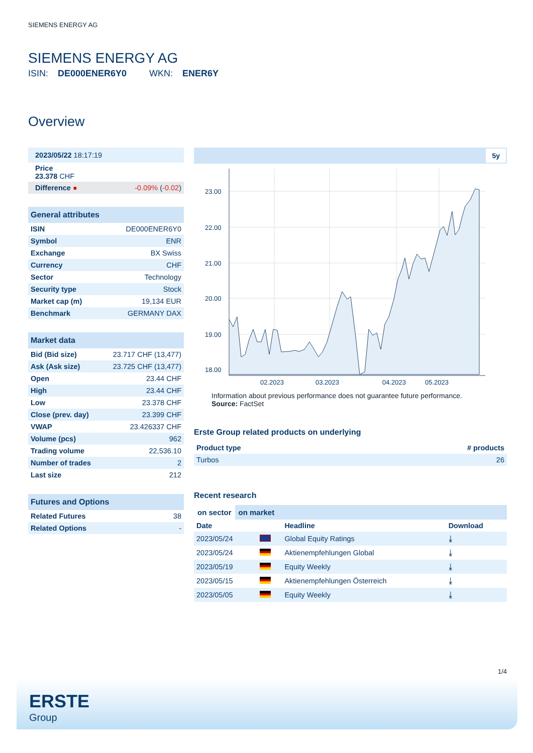SIEMENS ENERGY AG
SIEMENS ENERGY AG
ISIN: DE000ENER6Y0 WKN: ENER6Y
Overview
| 2023/05/22 18:17:19 | |
| Price 23.378 CHF | |
| Difference ● | -0.09% ( -0.02 ) |
| General attributes | |
| --- | --- |
| ISIN | DE000ENER6Y0 |
| Symbol | ENR |
| Exchange | BX Swiss |
| Currency | CHF |
| Sector | Technology |
| Security type | Stock |
| Market cap (m) | 19,134 EUR |
| Benchmark | GERMANY DAX |
| Market data | |
| --- | --- |
| Bid (Bid size) | 23.717 CHF (13,477) |
| Ask (Ask size) | 23.725 CHF (13,477) |
| Open | 23.44 CHF |
| High | 23.44 CHF |
| Low | 23.378 CHF |
| Close (prev. day) | 23.399 CHF |
| VWAP | 23.426337 CHF |
| Volume (pcs) | 962 |
| Trading volume | 22,536.10 |
| Number of trades | 2 |
| Last size | 212 |
| Futures and Options | |
| --- | --- |
| Related Futures | 38 |
| Related Options | - |
5y
23.00
22.00
21.00
20.00
19.00
18.00
02.2023
03.2023
04.2023
05.2023
Information about previous performance does not guarantee future performance.
Source: FactSet
Erste Group related products on underlying
| Product type | # products |
| --- | --- |
| Turbos | 26 |
Recent research
on sector on market
| Date | | Headline | Download |
| --- | --- | --- | --- |
| 2023/05/24 | | Global Equity Ratings | ⤓ |
| 2023/05/24 | | Aktienempfehlungen Global | ⤓ |
| 2023/05/19 | | Equity Weekly | ⤓ |
| 2023/05/15 | | Aktienempfehlungen Österreich | ⤓ |
| 2023/05/05 | | Equity Weekly | ⤓ |
1/4
ERSTE
Group